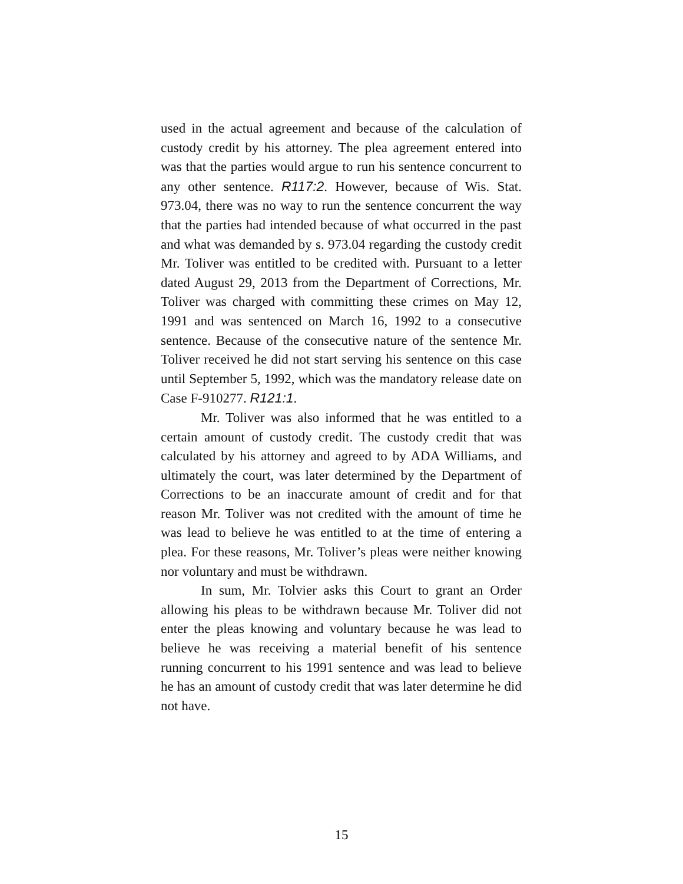used in the actual agreement and because of the calculation of custody credit by his attorney. The plea agreement entered into was that the parties would argue to run his sentence concurrent to any other sentence. R117:2. However, because of Wis. Stat. 973.04, there was no way to run the sentence concurrent the way that the parties had intended because of what occurred in the past and what was demanded by s. 973.04 regarding the custody credit Mr. Toliver was entitled to be credited with. Pursuant to a letter dated August 29, 2013 from the Department of Corrections, Mr. Toliver was charged with committing these crimes on May 12, 1991 and was sentenced on March 16, 1992 to a consecutive sentence. Because of the consecutive nature of the sentence Mr. Toliver received he did not start serving his sentence on this case until September 5, 1992, which was the mandatory release date on Case F-910277. R121:1.
Mr. Toliver was also informed that he was entitled to a certain amount of custody credit. The custody credit that was calculated by his attorney and agreed to by ADA Williams, and ultimately the court, was later determined by the Department of Corrections to be an inaccurate amount of credit and for that reason Mr. Toliver was not credited with the amount of time he was lead to believe he was entitled to at the time of entering a plea. For these reasons, Mr. Toliver’s pleas were neither knowing nor voluntary and must be withdrawn.
In sum, Mr. Tolvier asks this Court to grant an Order allowing his pleas to be withdrawn because Mr. Toliver did not enter the pleas knowing and voluntary because he was lead to believe he was receiving a material benefit of his sentence running concurrent to his 1991 sentence and was lead to believe he has an amount of custody credit that was later determine he did not have.
15